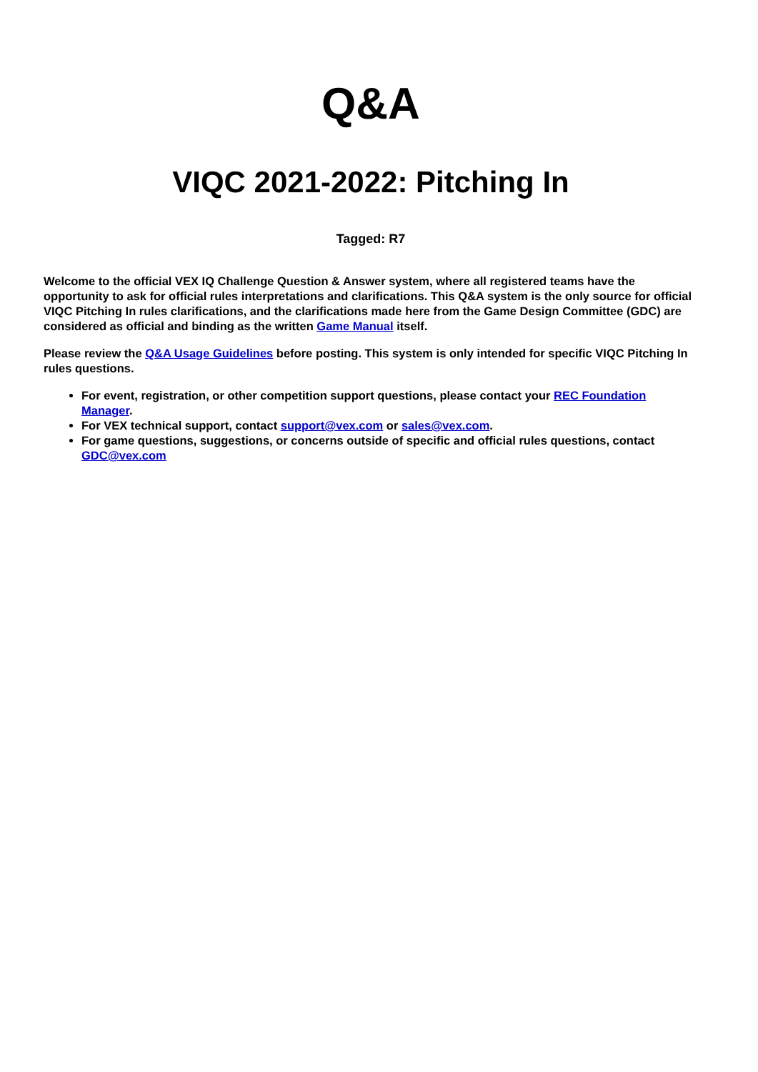Q&A
VIQC 2021-2022: Pitching In
Tagged: R7
Welcome to the official VEX IQ Challenge Question & Answer system, where all registered teams have the opportunity to ask for official rules interpretations and clarifications. This Q&A system is the only source for official VIQC Pitching In rules clarifications, and the clarifications made here from the Game Design Committee (GDC) are considered as official and binding as the written Game Manual itself.
Please review the Q&A Usage Guidelines before posting. This system is only intended for specific VIQC Pitching In rules questions.
For event, registration, or other competition support questions, please contact your REC Foundation Manager.
For VEX technical support, contact support@vex.com or sales@vex.com.
For game questions, suggestions, or concerns outside of specific and official rules questions, contact GDC@vex.com